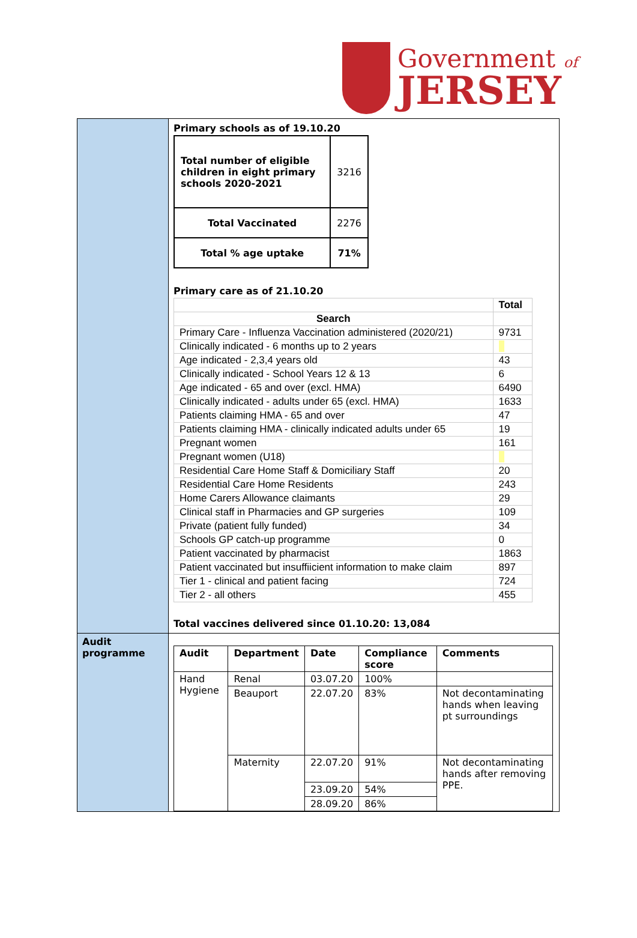Government of
JERSEY
| | Primary schools as of 19.10.20 / Total number of eligible children in eight primary schools 2020-2021 / 3216 / / Total Vaccinated / 2276 / / Total % age uptake / 71% / Primary care as of 21.10.20 / / Total / / --- / --- / / Search / / / Primary Care - Influenza Vaccination administered (2020/21) / 9731 / / Clinically indicated - 6 months up to 2 years / / / Age indicated - 2,3,4 years old / 43 / / Clinically indicated - School Years 12 & 13 / 6 / / Age indicated - 65 and over (excl. HMA) / 6490 / / Clinically indicated - adults under 65 (excl. HMA) / 1633 / / Patients claiming HMA - 65 and over / 47 / / Patients claiming HMA - clinically indicated adults under 65 / 19 / / Pregnant women / 161 / / Pregnant women (U18) / / / Residential Care Home Staff & Domiciliary Staff / 20 / / Residential Care Home Residents / 243 / / Home Carers Allowance claimants / 29 / / Clinical staff in Pharmacies and GP surgeries / 109 / / Private (patient fully funded) / 34 / / Schools GP catch-up programme / 0 / / Patient vaccinated by pharmacist / 1863 / / Patient vaccinated but insuffiicient information to make claim / 897 / / Tier 1 - clinical and patient facing / 724 / / Tier 2 - all others / 455 / Total vaccines delivered since 01.10.20: 13,084 |
| Audit programme | / Audit / Department / Date / Compliance score / Comments / / --- / --- / --- / --- / --- / / Hand Hygiene / Renal / 03.07.20 / 100% / / / / Beauport / 22.07.20 / 83% / Not decontaminating hands when leaving pt surroundings / / / Maternity / 22.07.20 / 91% / Not decontaminating hands after removing PPE. / / / / 23.09.20 / 54% / / / / / 28.09.20 / 86% / / |